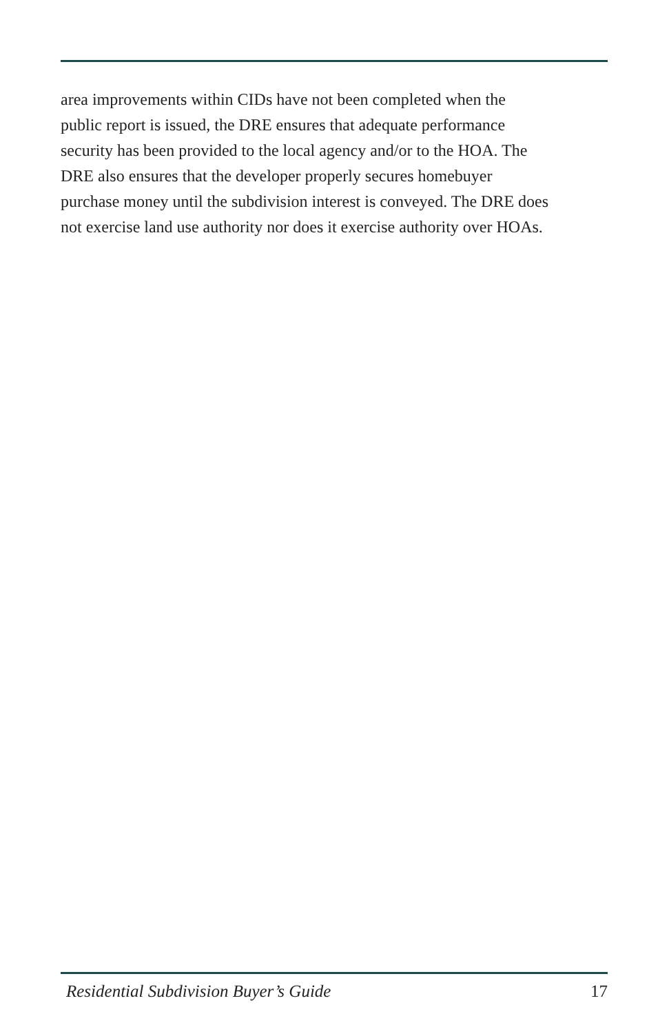area improvements within CIDs have not been completed when the
public report is issued, the DRE ensures that adequate performance
security has been provided to the local agency and/or to the HOA. The
DRE also ensures that the developer properly secures homebuyer
purchase money until the subdivision interest is conveyed. The DRE does
not exercise land use authority nor does it exercise authority over HOAs.
Residential Subdivision Buyer’s Guide 17